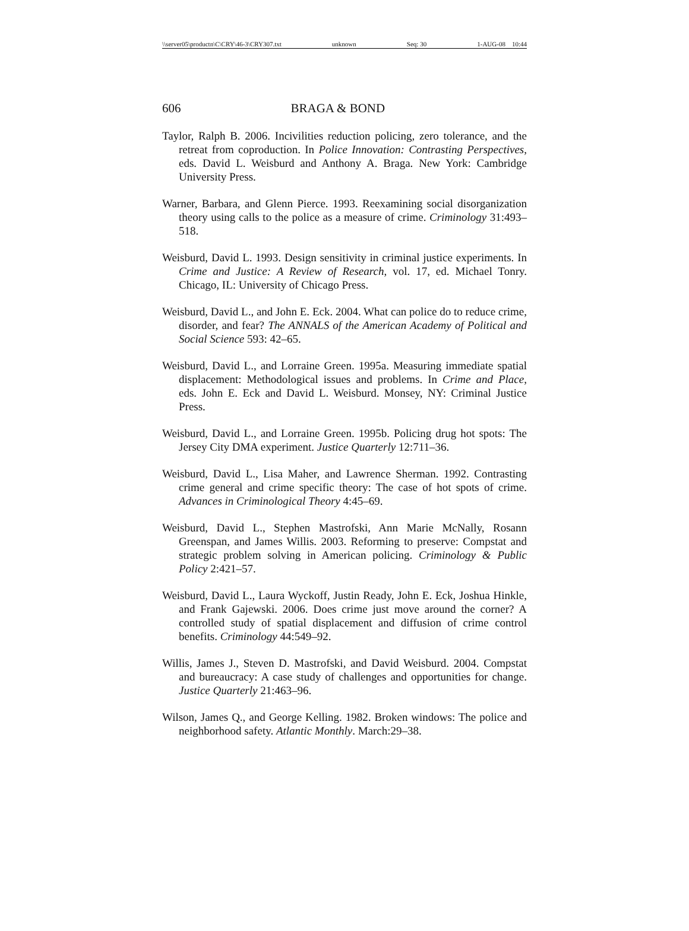\\server05\productn\C\CRY\46-3\CRY307.txt unknown Seq: 30 1-AUG-08 10:44
606 BRAGA & BOND
Taylor, Ralph B. 2006. Incivilities reduction policing, zero tolerance, and the retreat from coproduction. In Police Innovation: Contrasting Perspectives, eds. David L. Weisburd and Anthony A. Braga. New York: Cambridge University Press.
Warner, Barbara, and Glenn Pierce. 1993. Reexamining social disorganization theory using calls to the police as a measure of crime. Criminology 31:493–518.
Weisburd, David L. 1993. Design sensitivity in criminal justice experiments. In Crime and Justice: A Review of Research, vol. 17, ed. Michael Tonry. Chicago, IL: University of Chicago Press.
Weisburd, David L., and John E. Eck. 2004. What can police do to reduce crime, disorder, and fear? The ANNALS of the American Academy of Political and Social Science 593: 42–65.
Weisburd, David L., and Lorraine Green. 1995a. Measuring immediate spatial displacement: Methodological issues and problems. In Crime and Place, eds. John E. Eck and David L. Weisburd. Monsey, NY: Criminal Justice Press.
Weisburd, David L., and Lorraine Green. 1995b. Policing drug hot spots: The Jersey City DMA experiment. Justice Quarterly 12:711–36.
Weisburd, David L., Lisa Maher, and Lawrence Sherman. 1992. Contrasting crime general and crime specific theory: The case of hot spots of crime. Advances in Criminological Theory 4:45–69.
Weisburd, David L., Stephen Mastrofski, Ann Marie McNally, Rosann Greenspan, and James Willis. 2003. Reforming to preserve: Compstat and strategic problem solving in American policing. Criminology & Public Policy 2:421–57.
Weisburd, David L., Laura Wyckoff, Justin Ready, John E. Eck, Joshua Hinkle, and Frank Gajewski. 2006. Does crime just move around the corner? A controlled study of spatial displacement and diffusion of crime control benefits. Criminology 44:549–92.
Willis, James J., Steven D. Mastrofski, and David Weisburd. 2004. Compstat and bureaucracy: A case study of challenges and opportunities for change. Justice Quarterly 21:463–96.
Wilson, James Q., and George Kelling. 1982. Broken windows: The police and neighborhood safety. Atlantic Monthly. March:29–38.